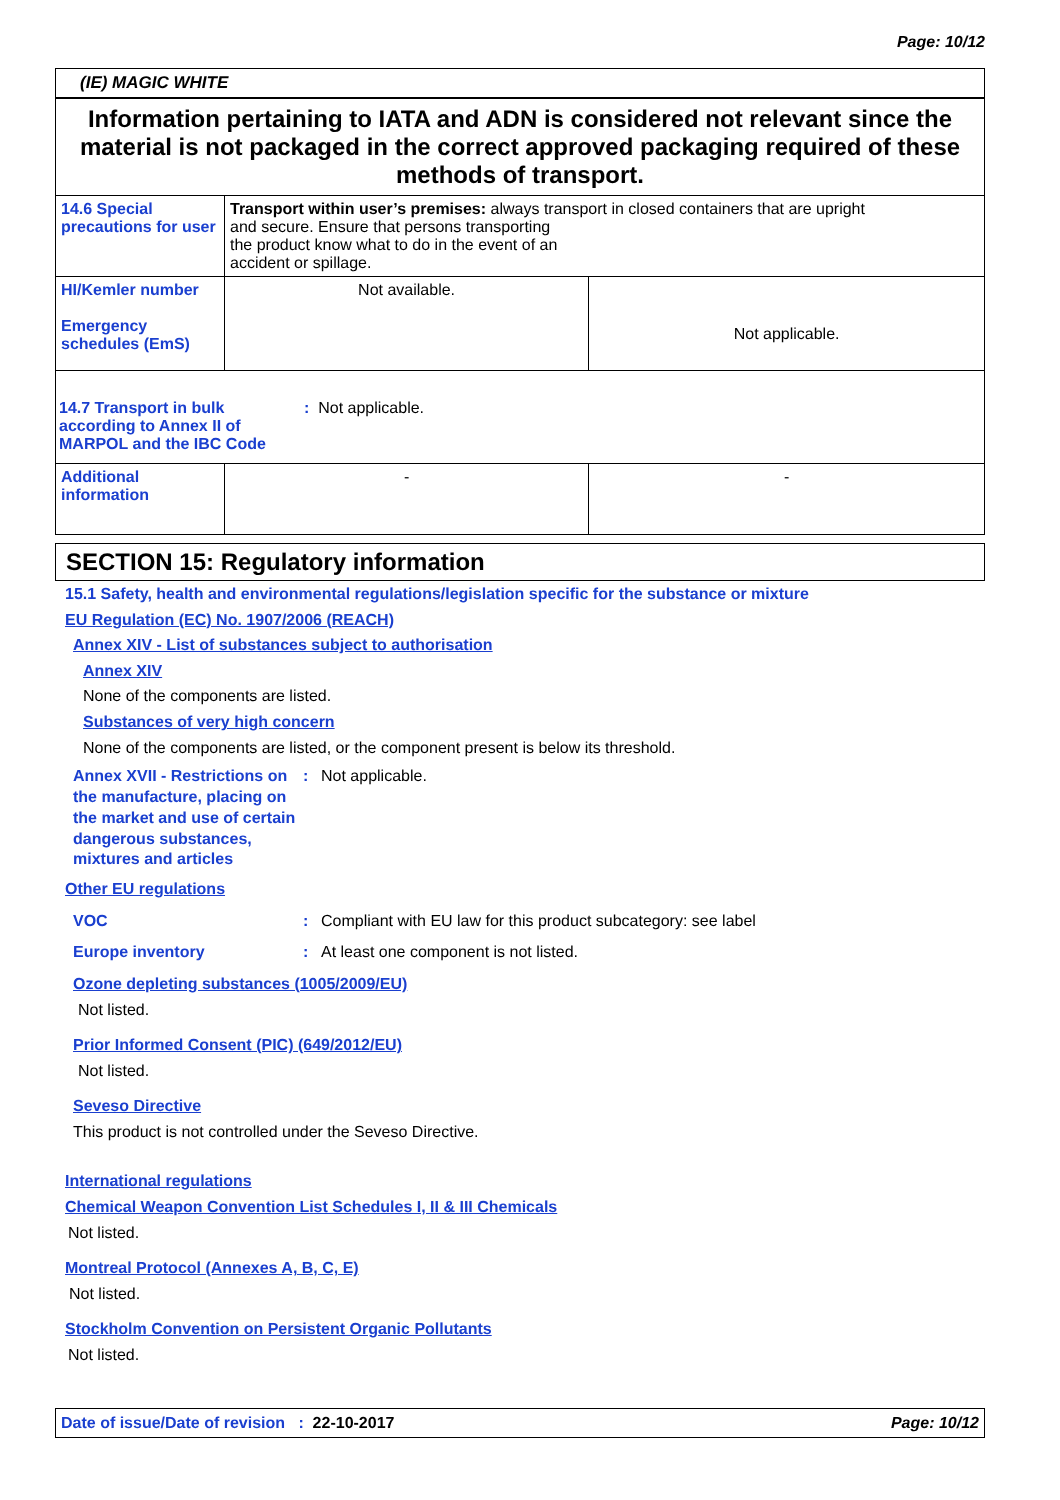Page: 10/12
(IE) MAGIC WHITE
| Information pertaining to IATA and ADN is considered not relevant since the material is not packaged in the correct approved packaging required of these methods of transport. | | |
| 14.6 Special precautions for user | Transport within user’s premises: always transport in closed containers that are upright and secure. Ensure that persons transporting the product know what to do in the event of an accident or spillage. | |
| HI/Kemler number Emergency schedules (EmS) | Not available. | Not applicable. |
| 14.7 Transport in bulk according to Annex II of MARPOL and the IBC Code : Not applicable. | | |
| Additional information | - | - |
SECTION 15: Regulatory information
15.1 Safety, health and environmental regulations/legislation specific for the substance or mixture
EU Regulation (EC) No. 1907/2006 (REACH)
Annex XIV - List of substances subject to authorisation
Annex XIV
None of the components are listed.
Substances of very high concern
None of the components are listed, or the component present is below its threshold.
Annex XVII - Restrictions on the manufacture, placing on the market and use of certain dangerous substances, mixtures and articles
: Not applicable.
Other EU regulations
VOC : Compliant with EU law for this product subcategory: see label
Europe inventory : At least one component is not listed.
Ozone depleting substances (1005/2009/EU)
Not listed.
Prior Informed Consent (PIC) (649/2012/EU)
Not listed.
Seveso Directive
This product is not controlled under the Seveso Directive.
International regulations
Chemical Weapon Convention List Schedules I, II & III Chemicals
Not listed.
Montreal Protocol (Annexes A, B, C, E)
Not listed.
Stockholm Convention on Persistent Organic Pollutants
Not listed.
Date of issue/Date of revision : 22-10-2017
Page: 10/12